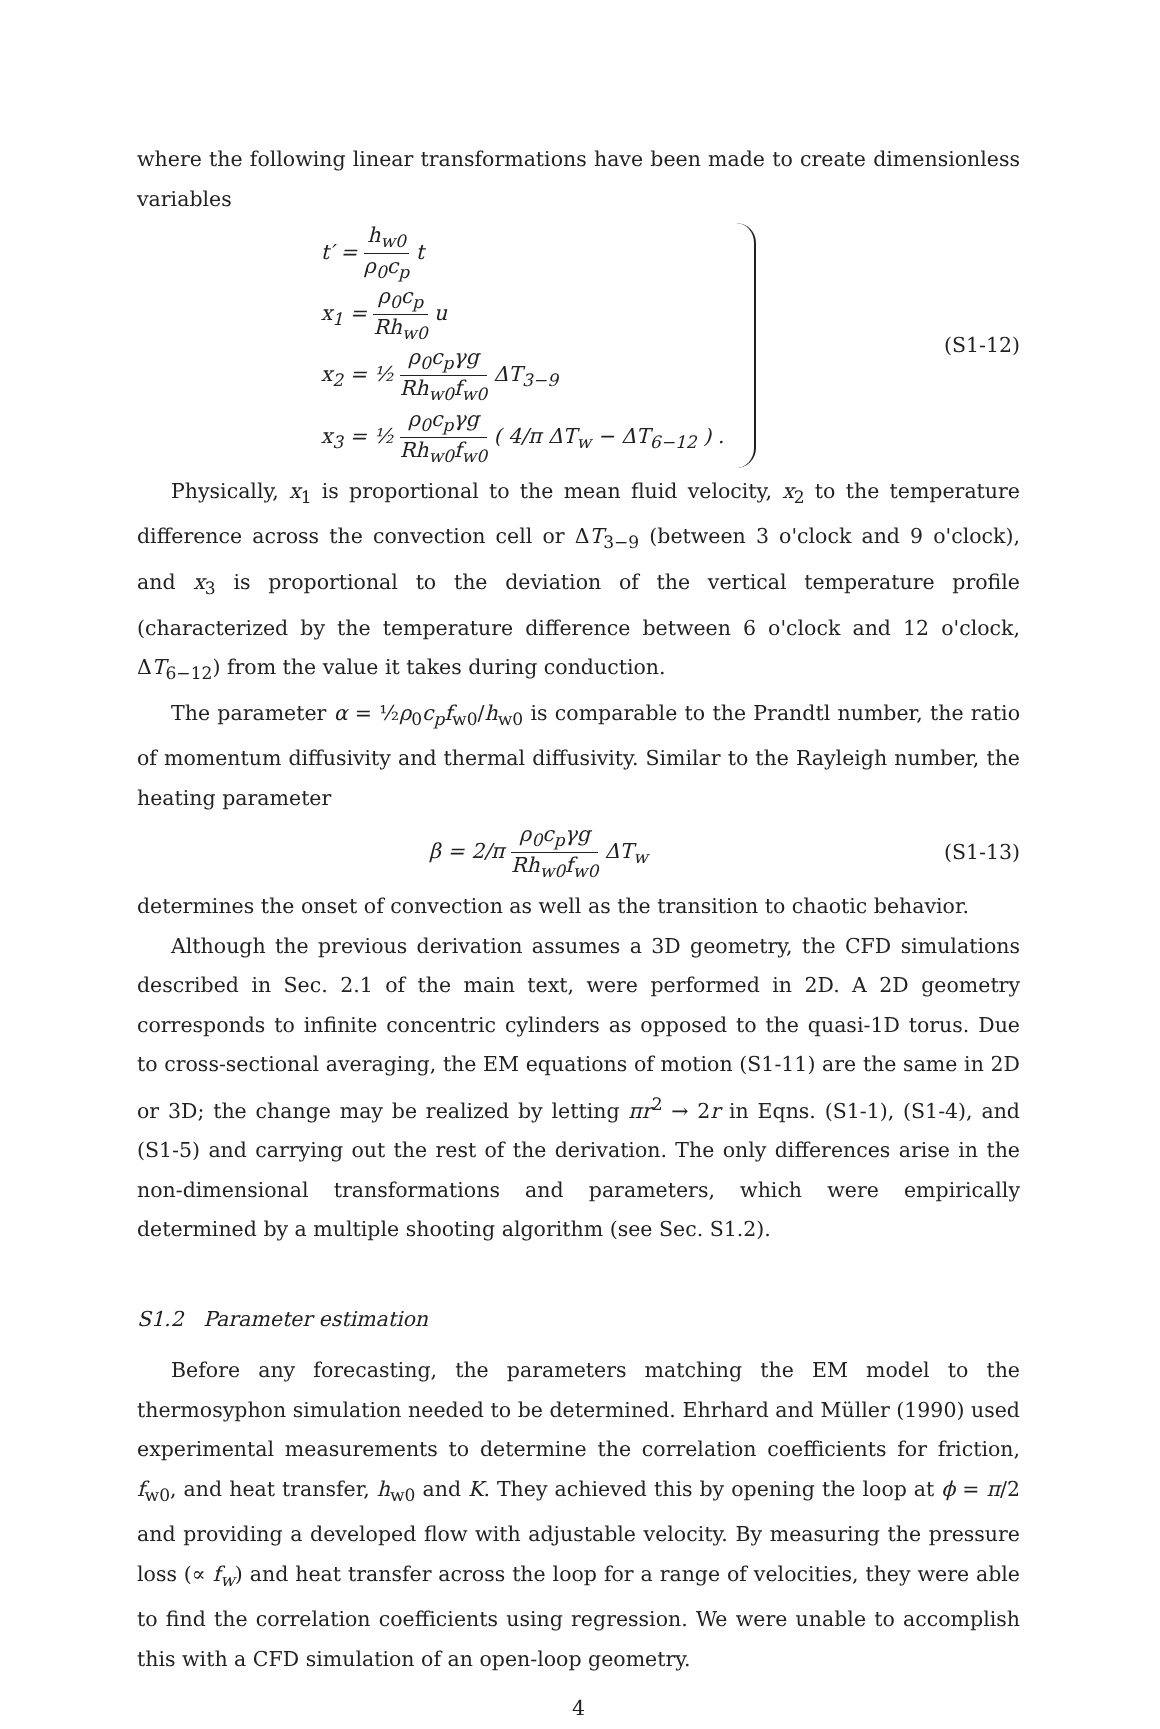where the following linear transformations have been made to create dimensionless variables
t′ = h<sub>w0</sub> ρ<sub>0</sub>c<sub>p</sub> t
x<sub>1</sub> = ρ<sub>0</sub>c<sub>p</sub> Rh<sub>w0</sub> u
x<sub>2</sub> = ½ ρ<sub>0</sub>c<sub>p</sub>γg Rh<sub>w0</sub>f<sub>w0</sub> ΔT<sub>3−9</sub>
x<sub>3</sub> = ½ ρ<sub>0</sub>c<sub>p</sub>γg Rh<sub>w0</sub>f<sub>w0</sub> ( 4/π ΔT<sub>w</sub> − ΔT<sub>6−12</sub> ) .
(S1-12)
Physically, x<sub>1</sub> is proportional to the mean fluid velocity, x<sub>2</sub> to the temperature difference across the convection cell or ΔT<sub>3−9</sub> (between 3 o'clock and 9 o'clock), and x<sub>3</sub> is proportional to the deviation of the vertical temperature profile (characterized by the temperature difference between 6 o'clock and 12 o'clock, ΔT<sub>6−12</sub>) from the value it takes during conduction.
The parameter α = ½ρ<sub>0</sub>c<sub>p</sub>f<sub>w0</sub>/h<sub>w0</sub> is comparable to the Prandtl number, the ratio of momentum diffusivity and thermal diffusivity. Similar to the Rayleigh number, the heating parameter
β = 2/π ρ<sub>0</sub>c<sub>p</sub>γg Rh<sub>w0</sub>f<sub>w0</sub> ΔT<sub>w</sub>
(S1-13)
determines the onset of convection as well as the transition to chaotic behavior.
Although the previous derivation assumes a 3D geometry, the CFD simulations described in Sec. 2.1 of the main text, were performed in 2D. A 2D geometry corresponds to infinite concentric cylinders as opposed to the quasi-1D torus. Due to cross-sectional averaging, the EM equations of motion (S1-11) are the same in 2D or 3D; the change may be realized by letting πr<sup>2</sup> → 2r in Eqns. (S1-1), (S1-4), and (S1-5) and carrying out the rest of the derivation. The only differences arise in the non-dimensional transformations and parameters, which were empirically determined by a multiple shooting algorithm (see Sec. S1.2).
S1.2 Parameter estimation
Before any forecasting, the parameters matching the EM model to the thermosyphon simulation needed to be determined. Ehrhard and Müller (1990) used experimental measurements to determine the correlation coefficients for friction, f<sub>w0</sub>, and heat transfer, h<sub>w0</sub> and K. They achieved this by opening the loop at ϕ = π/2 and providing a developed flow with adjustable velocity. By measuring the pressure loss (∝ f<sub>w</sub>) and heat transfer across the loop for a range of velocities, they were able to find the correlation coefficients using regression. We were unable to accomplish this with a CFD simulation of an open-loop geometry.
4